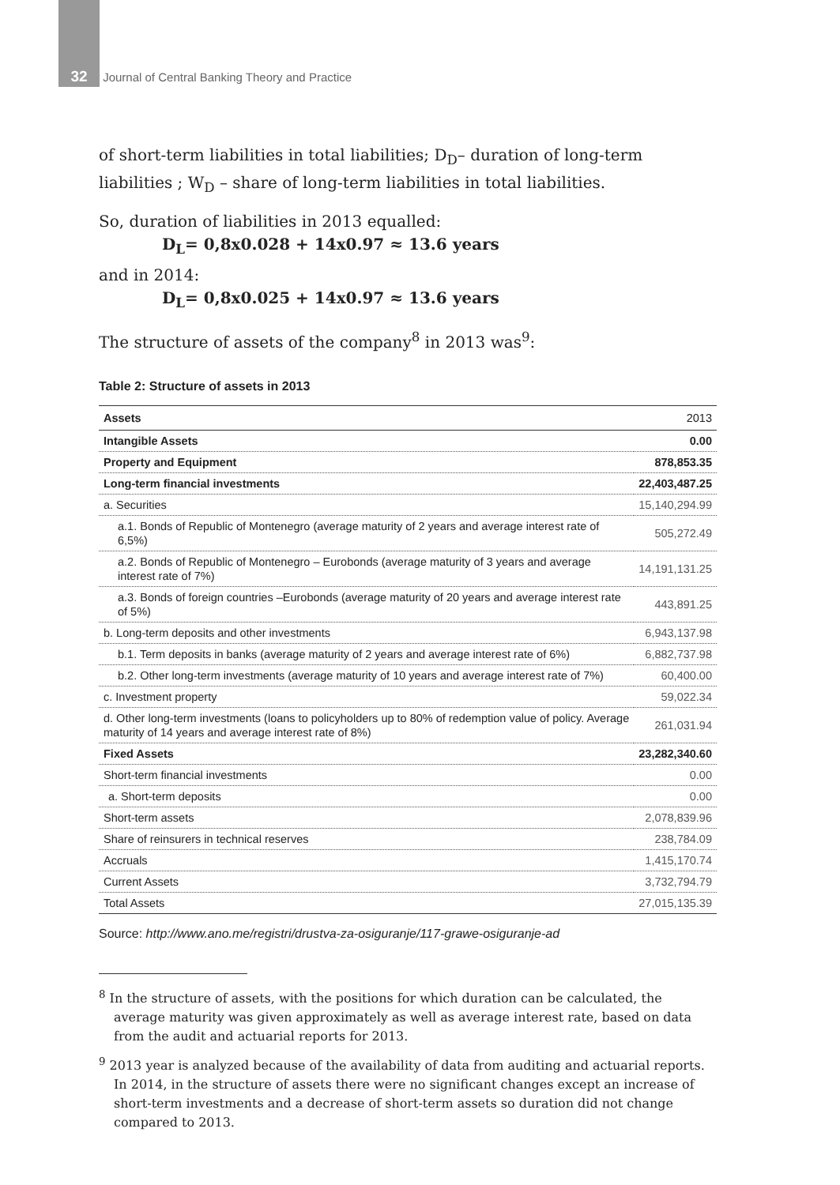32 Journal of Central Banking Theory and Practice
of short-term liabilities in total liabilities; D<sub>D</sub>– duration of long-term liabilities ; W<sub>D</sub> – share of long-term liabilities in total liabilities.
So, duration of liabilities in 2013 equalled:
D<sub>L</sub>= 0,8x0.028 + 14x0.97 ≈ 13.6 years
and in 2014:
D<sub>L</sub>= 0,8x0.025 + 14x0.97 ≈ 13.6 years
The structure of assets of the company<sup>8</sup> in 2013 was<sup>9</sup>:
Table 2: Structure of assets in 2013
| Assets | 2013 |
| --- | --- |
| Intangible Assets | 0.00 |
| Property and Equipment | 878,853.35 |
| Long-term financial investments | 22,403,487.25 |
| a. Securities | 15,140,294.99 |
| a.1. Bonds of Republic of Montenegro (average maturity of 2 years and average interest rate of 6,5%) | 505,272.49 |
| a.2. Bonds of Republic of Montenegro – Eurobonds (average maturity of 3 years and average interest rate of 7%) | 14,191,131.25 |
| a.3. Bonds of foreign countries –Eurobonds (average maturity of 20 years and average interest rate of 5%) | 443,891.25 |
| b. Long-term deposits and other investments | 6,943,137.98 |
| b.1. Term deposits in banks (average maturity of 2 years and average interest rate of 6%) | 6,882,737.98 |
| b.2. Other long-term investments (average maturity of 10 years and average interest rate of 7%) | 60,400.00 |
| c. Investment property | 59,022.34 |
| d. Other long-term investments (loans to policyholders up to 80% of redemption value of policy. Average maturity of 14 years and average interest rate of 8%) | 261,031.94 |
| Fixed Assets | 23,282,340.60 |
| Short-term financial investments | 0.00 |
| a. Short-term deposits | 0.00 |
| Short-term assets | 2,078,839.96 |
| Share of reinsurers in technical reserves | 238,784.09 |
| Accruals | 1,415,170.74 |
| Current Assets | 3,732,794.79 |
| Total Assets | 27,015,135.39 |
Source: http://www.ano.me/registri/drustva-za-osiguranje/117-grawe-osiguranje-ad
<sup>8</sup> In the structure of assets, with the positions for which duration can be calculated, the average maturity was given approximately as well as average interest rate, based on data from the audit and actuarial reports for 2013.
<sup>9</sup> 2013 year is analyzed because of the availability of data from auditing and actuarial reports. In 2014, in the structure of assets there were no significant changes except an increase of short-term investments and a decrease of short-term assets so duration did not change compared to 2013.